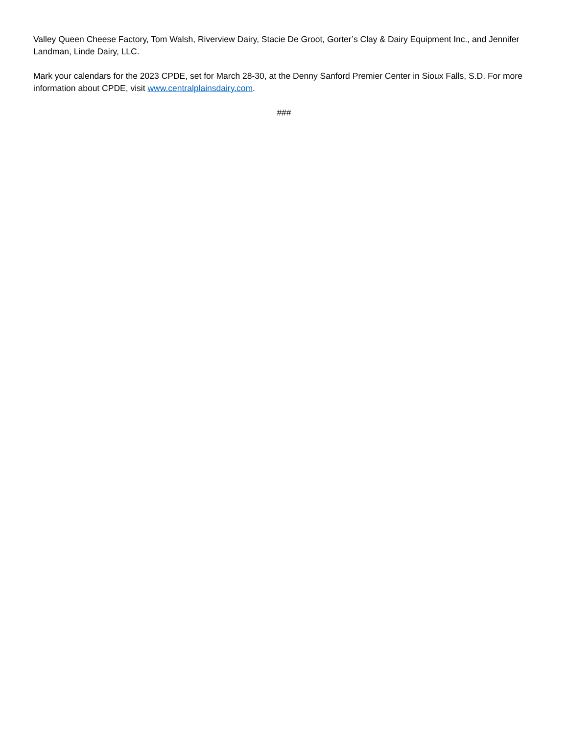Valley Queen Cheese Factory, Tom Walsh, Riverview Dairy, Stacie De Groot, Gorter’s Clay & Dairy Equipment Inc., and Jennifer Landman, Linde Dairy, LLC.
Mark your calendars for the 2023 CPDE, set for March 28-30, at the Denny Sanford Premier Center in Sioux Falls, S.D. For more information about CPDE, visit www.centralplainsdairy.com.
###